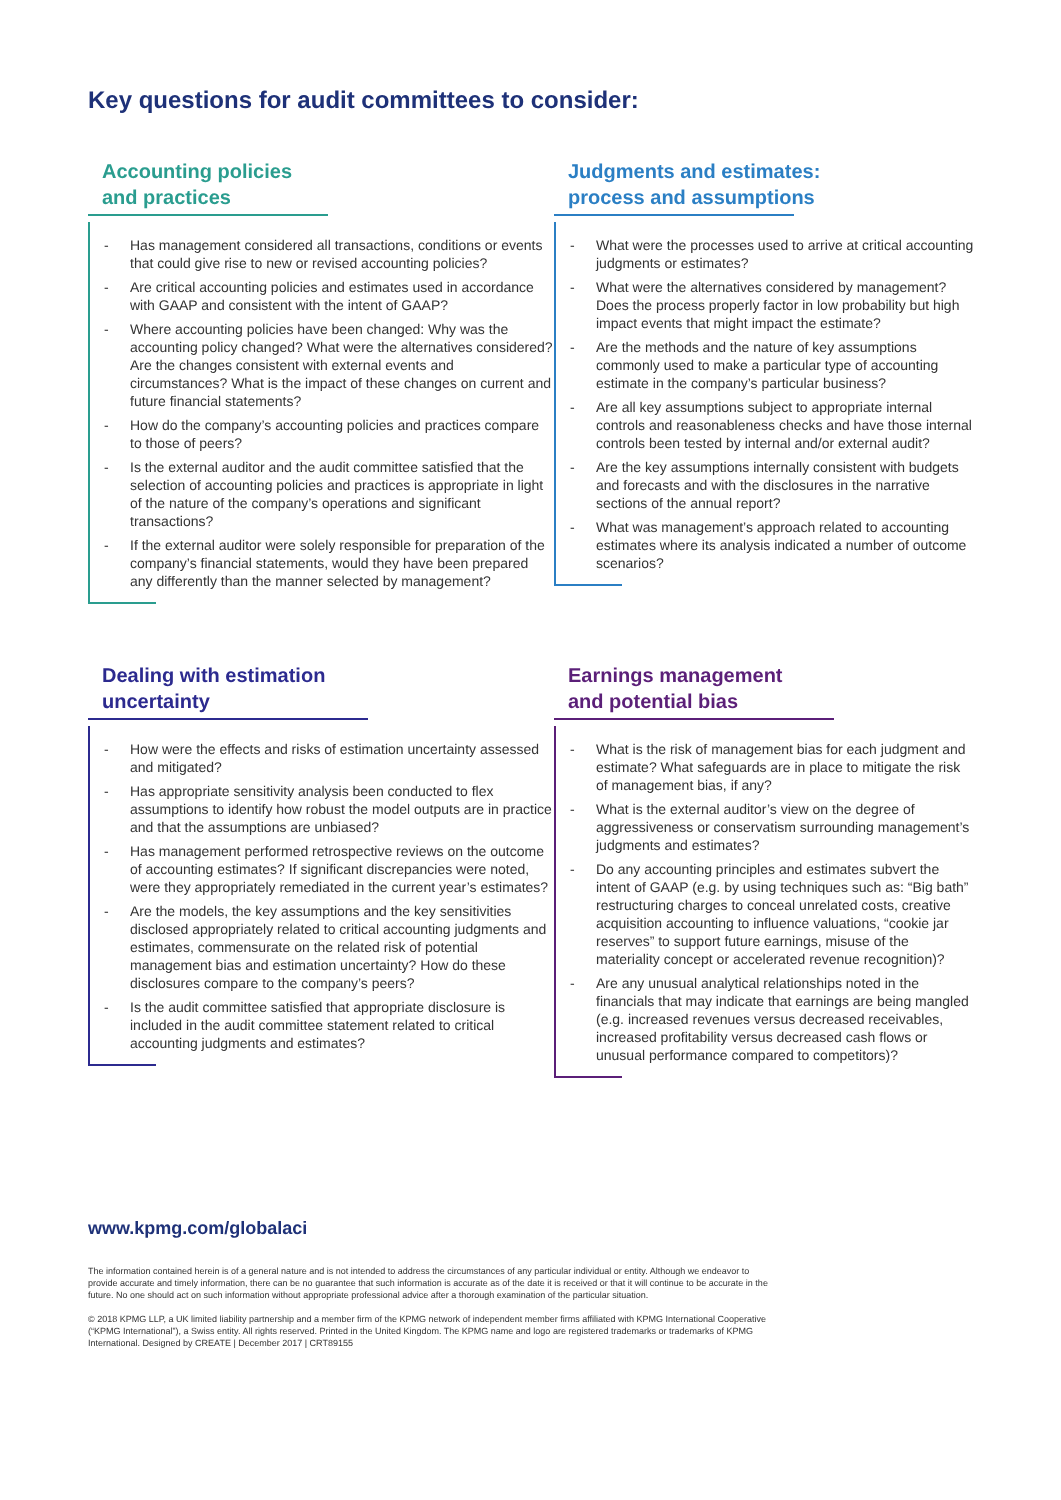Key questions for audit committees to consider:
Accounting policies
and practices
- Has management considered all transactions, conditions or events that could give rise to new or revised accounting policies?
- Are critical accounting policies and estimates used in accordance with GAAP and consistent with the intent of GAAP?
- Where accounting policies have been changed: Why was the accounting policy changed? What were the alternatives considered? Are the changes consistent with external events and circumstances? What is the impact of these changes on current and future financial statements?
- How do the company’s accounting policies and practices compare to those of peers?
- Is the external auditor and the audit committee satisfied that the selection of accounting policies and practices is appropriate in light of the nature of the company’s operations and significant transactions?
- If the external auditor were solely responsible for preparation of the company’s financial statements, would they have been prepared any differently than the manner selected by management?
Judgments and estimates:
process and assumptions
- What were the processes used to arrive at critical accounting judgments or estimates?
- What were the alternatives considered by management? Does the process properly factor in low probability but high impact events that might impact the estimate?
- Are the methods and the nature of key assumptions commonly used to make a particular type of accounting estimate in the company’s particular business?
- Are all key assumptions subject to appropriate internal controls and reasonableness checks and have those internal controls been tested by internal and/or external audit?
- Are the key assumptions internally consistent with budgets and forecasts and with the disclosures in the narrative sections of the annual report?
- What was management’s approach related to accounting estimates where its analysis indicated a number of outcome scenarios?
Dealing with estimation
uncertainty
- How were the effects and risks of estimation uncertainty assessed and mitigated?
- Has appropriate sensitivity analysis been conducted to flex assumptions to identify how robust the model outputs are in practice and that the assumptions are unbiased?
- Has management performed retrospective reviews on the outcome of accounting estimates? If significant discrepancies were noted, were they appropriately remediated in the current year’s estimates?
- Are the models, the key assumptions and the key sensitivities disclosed appropriately related to critical accounting judgments and estimates, commensurate on the related risk of potential management bias and estimation uncertainty? How do these disclosures compare to the company’s peers?
- Is the audit committee satisfied that appropriate disclosure is included in the audit committee statement related to critical accounting judgments and estimates?
Earnings management
and potential bias
- What is the risk of management bias for each judgment and estimate? What safeguards are in place to mitigate the risk of management bias, if any?
- What is the external auditor’s view on the degree of aggressiveness or conservatism surrounding management’s judgments and estimates?
- Do any accounting principles and estimates subvert the intent of GAAP (e.g. by using techniques such as: “Big bath” restructuring charges to conceal unrelated costs, creative acquisition accounting to influence valuations, “cookie jar reserves” to support future earnings, misuse of the materiality concept or accelerated revenue recognition)?
- Are any unusual analytical relationships noted in the financials that may indicate that earnings are being mangled (e.g. increased revenues versus decreased receivables, increased profitability versus decreased cash flows or unusual performance compared to competitors)?
www.kpmg.com/globalaci
The information contained herein is of a general nature and is not intended to address the circumstances of any particular individual or entity. Although we endeavor to provide accurate and timely information, there can be no guarantee that such information is accurate as of the date it is received or that it will continue to be accurate in the future. No one should act on such information without appropriate professional advice after a thorough examination of the particular situation.
© 2018 KPMG LLP, a UK limited liability partnership and a member firm of the KPMG network of independent member firms affiliated with KPMG International Cooperative (“KPMG International”), a Swiss entity. All rights reserved. Printed in the United Kingdom. The KPMG name and logo are registered trademarks or trademarks of KPMG International. Designed by CREATE | December 2017 | CRT89155